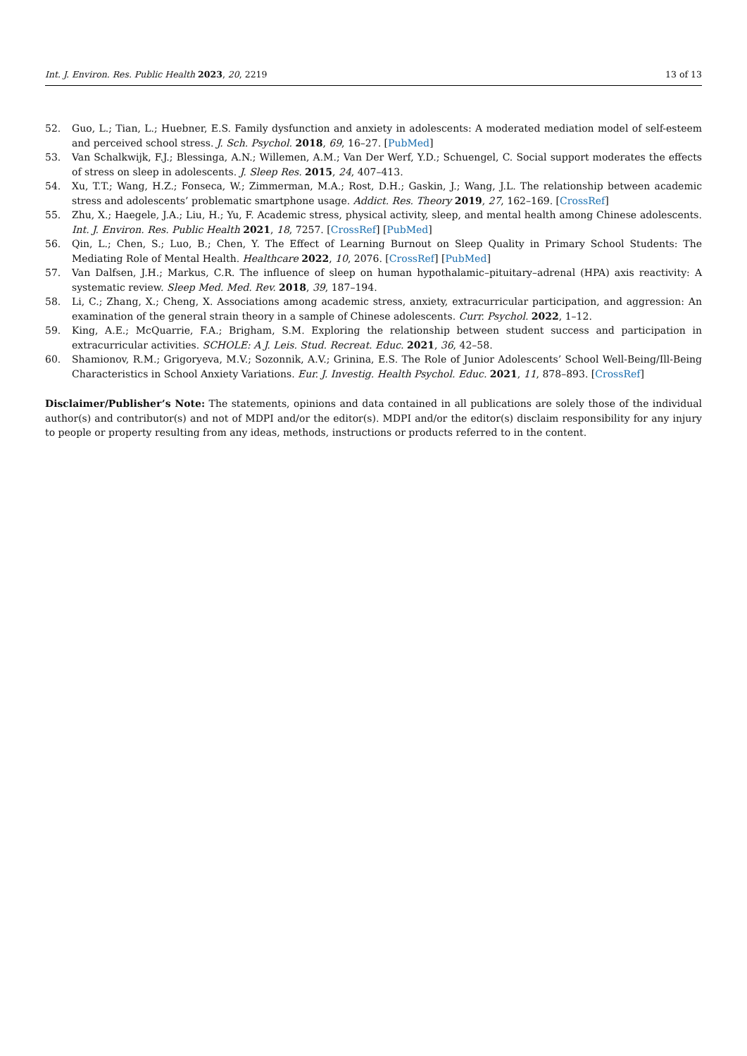Int. J. Environ. Res. Public Health 2023, 20, 2219 13 of 13
52. Guo, L.; Tian, L.; Huebner, E.S. Family dysfunction and anxiety in adolescents: A moderated mediation model of self-esteem and perceived school stress. J. Sch. Psychol. 2018, 69, 16–27. [PubMed]
53. Van Schalkwijk, F.J.; Blessinga, A.N.; Willemen, A.M.; Van Der Werf, Y.D.; Schuengel, C. Social support moderates the effects of stress on sleep in adolescents. J. Sleep Res. 2015, 24, 407–413.
54. Xu, T.T.; Wang, H.Z.; Fonseca, W.; Zimmerman, M.A.; Rost, D.H.; Gaskin, J.; Wang, J.L. The relationship between academic stress and adolescents’ problematic smartphone usage. Addict. Res. Theory 2019, 27, 162–169. [CrossRef]
55. Zhu, X.; Haegele, J.A.; Liu, H.; Yu, F. Academic stress, physical activity, sleep, and mental health among Chinese adolescents. Int. J. Environ. Res. Public Health 2021, 18, 7257. [CrossRef] [PubMed]
56. Qin, L.; Chen, S.; Luo, B.; Chen, Y. The Effect of Learning Burnout on Sleep Quality in Primary School Students: The Mediating Role of Mental Health. Healthcare 2022, 10, 2076. [CrossRef] [PubMed]
57. Van Dalfsen, J.H.; Markus, C.R. The influence of sleep on human hypothalamic–pituitary–adrenal (HPA) axis reactivity: A systematic review. Sleep Med. Med. Rev. 2018, 39, 187–194.
58. Li, C.; Zhang, X.; Cheng, X. Associations among academic stress, anxiety, extracurricular participation, and aggression: An examination of the general strain theory in a sample of Chinese adolescents. Curr. Psychol. 2022, 1–12.
59. King, A.E.; McQuarrie, F.A.; Brigham, S.M. Exploring the relationship between student success and participation in extracurricular activities. SCHOLE: A J. Leis. Stud. Recreat. Educ. 2021, 36, 42–58.
60. Shamionov, R.M.; Grigoryeva, M.V.; Sozonnik, A.V.; Grinina, E.S. The Role of Junior Adolescents’ School Well-Being/Ill-Being Characteristics in School Anxiety Variations. Eur. J. Investig. Health Psychol. Educ. 2021, 11, 878–893. [CrossRef]
Disclaimer/Publisher’s Note: The statements, opinions and data contained in all publications are solely those of the individual author(s) and contributor(s) and not of MDPI and/or the editor(s). MDPI and/or the editor(s) disclaim responsibility for any injury to people or property resulting from any ideas, methods, instructions or products referred to in the content.